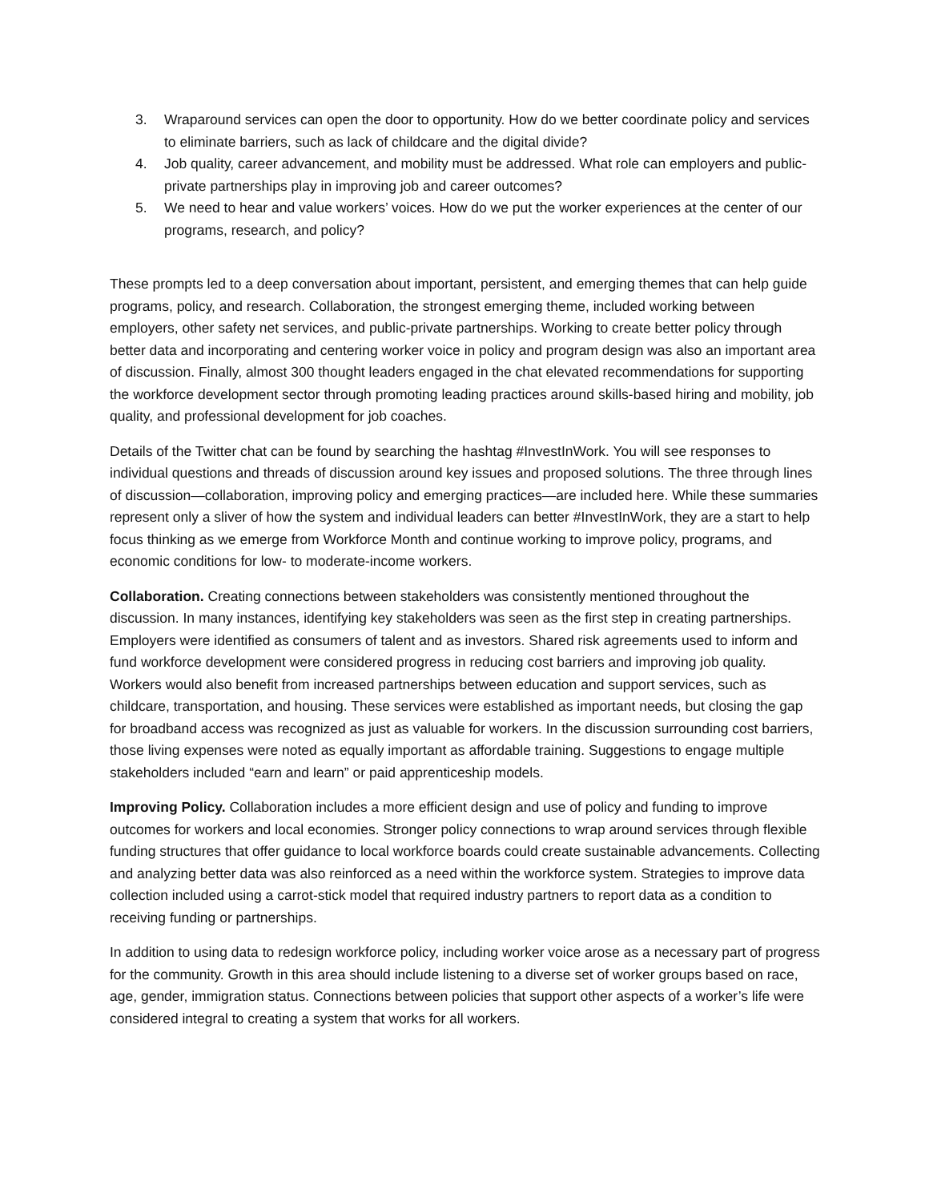3. Wraparound services can open the door to opportunity. How do we better coordinate policy and services to eliminate barriers, such as lack of childcare and the digital divide?
4. Job quality, career advancement, and mobility must be addressed. What role can employers and public-private partnerships play in improving job and career outcomes?
5. We need to hear and value workers’ voices. How do we put the worker experiences at the center of our programs, research, and policy?
These prompts led to a deep conversation about important, persistent, and emerging themes that can help guide programs, policy, and research. Collaboration, the strongest emerging theme, included working between employers, other safety net services, and public-private partnerships. Working to create better policy through better data and incorporating and centering worker voice in policy and program design was also an important area of discussion. Finally, almost 300 thought leaders engaged in the chat elevated recommendations for supporting the workforce development sector through promoting leading practices around skills-based hiring and mobility, job quality, and professional development for job coaches.
Details of the Twitter chat can be found by searching the hashtag #InvestInWork. You will see responses to individual questions and threads of discussion around key issues and proposed solutions. The three through lines of discussion—collaboration, improving policy and emerging practices—are included here. While these summaries represent only a sliver of how the system and individual leaders can better #InvestInWork, they are a start to help focus thinking as we emerge from Workforce Month and continue working to improve policy, programs, and economic conditions for low- to moderate-income workers.
Collaboration. Creating connections between stakeholders was consistently mentioned throughout the discussion. In many instances, identifying key stakeholders was seen as the first step in creating partnerships. Employers were identified as consumers of talent and as investors. Shared risk agreements used to inform and fund workforce development were considered progress in reducing cost barriers and improving job quality. Workers would also benefit from increased partnerships between education and support services, such as childcare, transportation, and housing. These services were established as important needs, but closing the gap for broadband access was recognized as just as valuable for workers. In the discussion surrounding cost barriers, those living expenses were noted as equally important as affordable training. Suggestions to engage multiple stakeholders included “earn and learn” or paid apprenticeship models.
Improving Policy. Collaboration includes a more efficient design and use of policy and funding to improve outcomes for workers and local economies. Stronger policy connections to wrap around services through flexible funding structures that offer guidance to local workforce boards could create sustainable advancements. Collecting and analyzing better data was also reinforced as a need within the workforce system. Strategies to improve data collection included using a carrot-stick model that required industry partners to report data as a condition to receiving funding or partnerships.
In addition to using data to redesign workforce policy, including worker voice arose as a necessary part of progress for the community. Growth in this area should include listening to a diverse set of worker groups based on race, age, gender, immigration status. Connections between policies that support other aspects of a worker’s life were considered integral to creating a system that works for all workers.